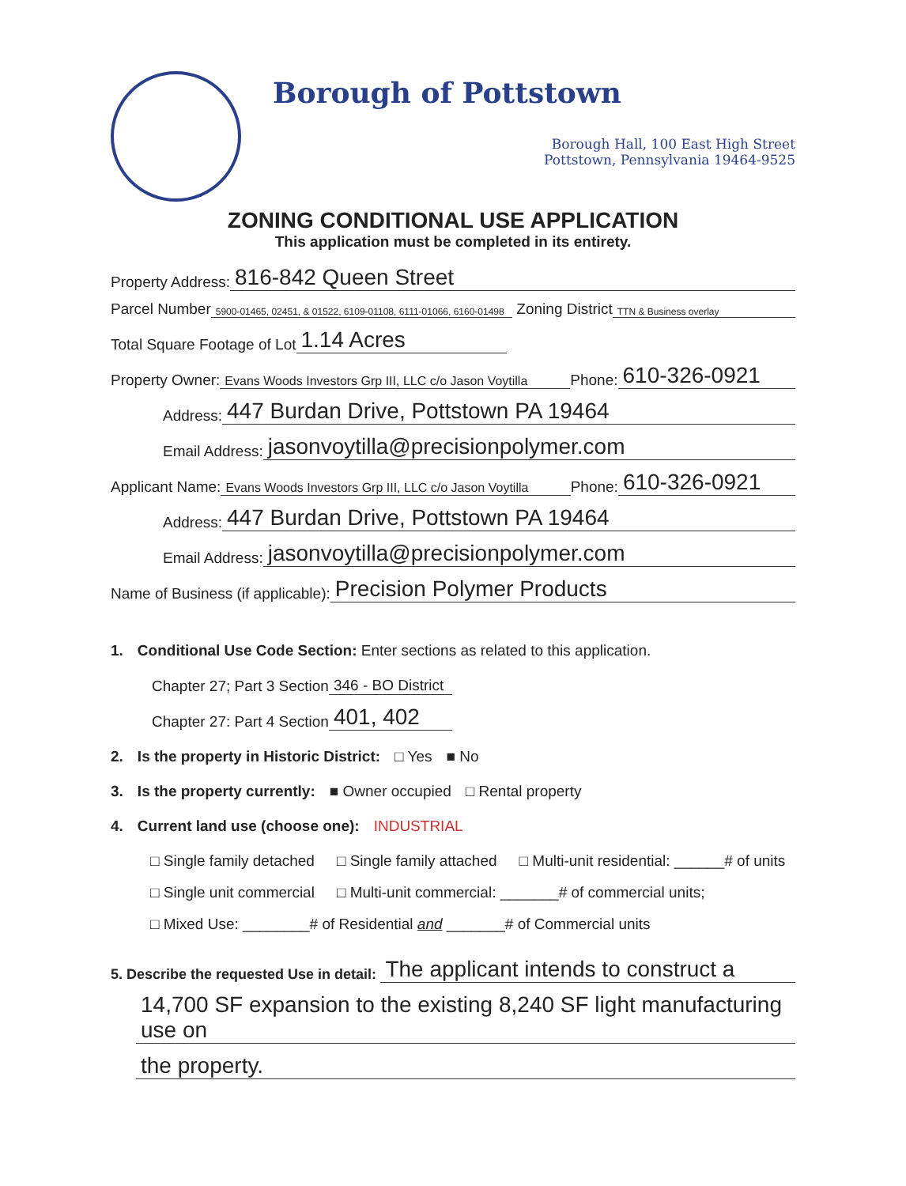Borough of Pottstown
Borough Hall, 100 East High Street
Pottstown, Pennsylvania 19464-9525
ZONING CONDITIONAL USE APPLICATION
This application must be completed in its entirety.
Property Address: 816-842 Queen Street
Parcel Number 5900-01465, 02451, & 01522, 6109-01108, 6111-01066, 6160-01498 Zoning District TTN & Business overlay
Total Square Footage of Lot 1.14 Acres
Property Owner: Evans Woods Investors Grp III, LLC c/o Jason Voytilla Phone: 610-326-0921
Address: 447 Burdan Drive, Pottstown PA 19464
Email Address: jasonvoytilla@precisionpolymer.com
Applicant Name: Evans Woods Investors Grp III, LLC c/o Jason Voytilla Phone: 610-326-0921
Address: 447 Burdan Drive, Pottstown PA 19464
Email Address: jasonvoytilla@precisionpolymer.com
Name of Business (if applicable): Precision Polymer Products
1. Conditional Use Code Section: Enter sections as related to this application.
Chapter 27; Part 3 Section 346 - BO District
Chapter 27: Part 4 Section 401, 402
2. Is the property in Historic District: □ Yes ■ No
3. Is the property currently: ■ Owner occupied □ Rental property
4. Current land use (choose one): INDUSTRIAL
□ Single family detached □ Single family attached □ Multi-unit residential: ______# of units
□ Single unit commercial □ Multi-unit commercial: _______# of commercial units;
□ Mixed Use: ________# of Residential and _______# of Commercial units
5. Describe the requested Use in detail: The applicant intends to construct a
14,700 SF expansion to the existing 8,240 SF light manufacturing use on
the property.